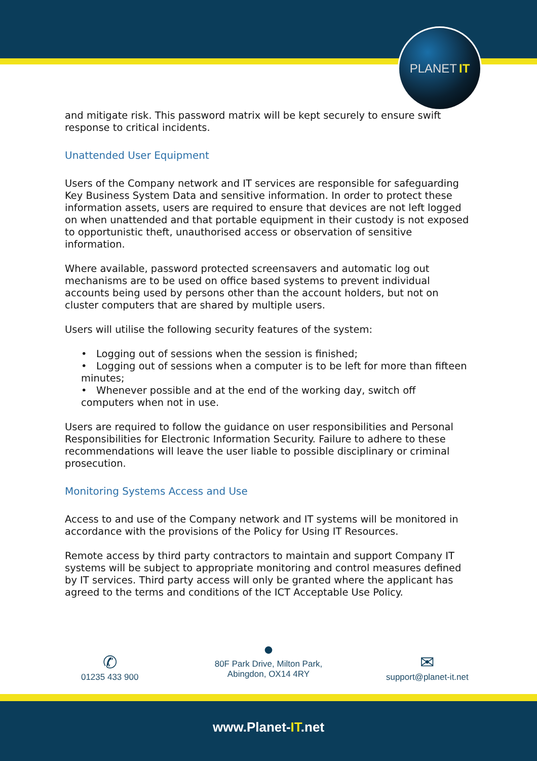PLANET IT
and mitigate risk. This password matrix will be kept securely to ensure swift response to critical incidents.
Unattended User Equipment
Users of the Company network and IT services are responsible for safeguarding Key Business System Data and sensitive information. In order to protect these information assets, users are required to ensure that devices are not left logged on when unattended and that portable equipment in their custody is not exposed to opportunistic theft, unauthorised access or observation of sensitive information.
Where available, password protected screensavers and automatic log out mechanisms are to be used on office based systems to prevent individual accounts being used by persons other than the account holders, but not on cluster computers that are shared by multiple users.
Users will utilise the following security features of the system:
• Logging out of sessions when the session is finished;
• Logging out of sessions when a computer is to be left for more than fifteen minutes;
• Whenever possible and at the end of the working day, switch off computers when not in use.
Users are required to follow the guidance on user responsibilities and Personal Responsibilities for Electronic Information Security. Failure to adhere to these recommendations will leave the user liable to possible disciplinary or criminal prosecution.
Monitoring Systems Access and Use
Access to and use of the Company network and IT systems will be monitored in accordance with the provisions of the Policy for Using IT Resources.
Remote access by third party contractors to maintain and support Company IT systems will be subject to appropriate monitoring and control measures defined by IT services. Third party access will only be granted where the applicant has agreed to the terms and conditions of the ICT Acceptable Use Policy.
✆
01235 433 900
●
80F Park Drive, Milton Park,
Abingdon, OX14 4RY
✉
support@planet-it.net
www.Planet-IT.net